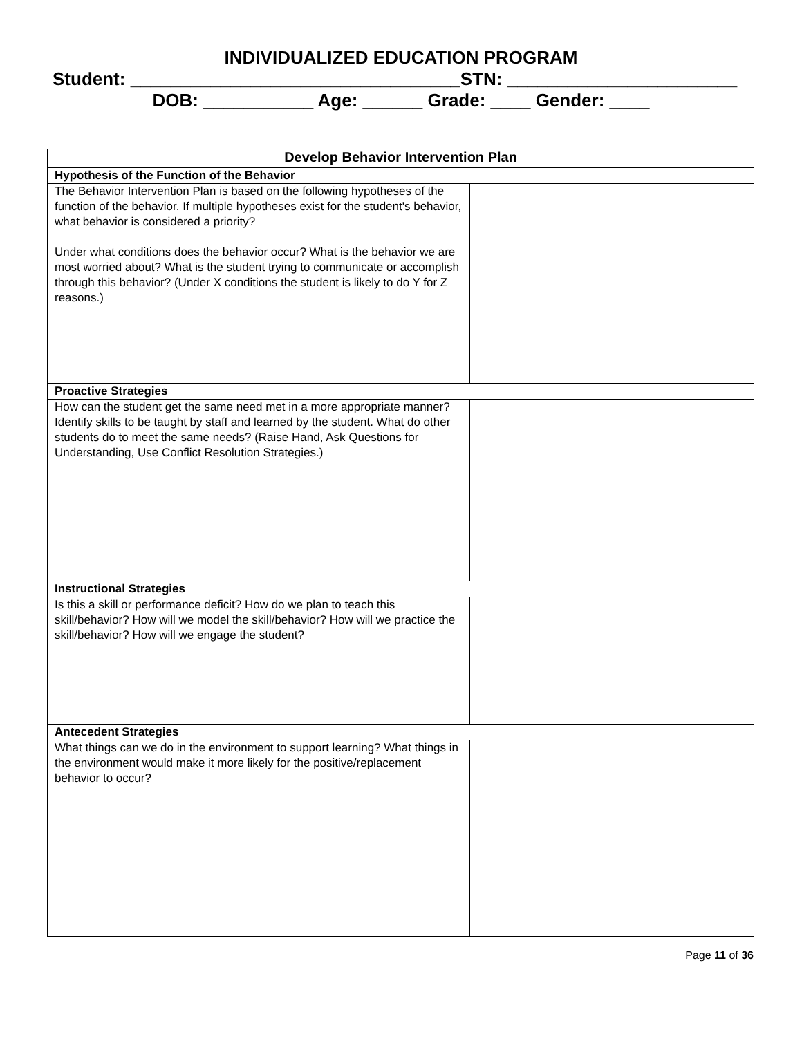INDIVIDUALIZED EDUCATION PROGRAM
Student: _________________________________STN: _______________________
DOB: ___________ Age: ______ Grade: ____ Gender: ____
| Develop Behavior Intervention Plan | |
| --- | --- |
| Hypothesis of the Function of the Behavior | |
| The Behavior Intervention Plan is based on the following hypotheses of the function of the behavior. If multiple hypotheses exist for the student's behavior, what behavior is considered a priority? Under what conditions does the behavior occur? What is the behavior we are most worried about? What is the student trying to communicate or accomplish through this behavior? (Under X conditions the student is likely to do Y for Z reasons.) | |
| Proactive Strategies | |
| How can the student get the same need met in a more appropriate manner? Identify skills to be taught by staff and learned by the student. What do other students do to meet the same needs? (Raise Hand, Ask Questions for Understanding, Use Conflict Resolution Strategies.) | |
| Instructional Strategies | |
| Is this a skill or performance deficit? How do we plan to teach this skill/behavior? How will we model the skill/behavior? How will we practice the skill/behavior? How will we engage the student? | |
| Antecedent Strategies | |
| What things can we do in the environment to support learning? What things in the environment would make it more likely for the positive/replacement behavior to occur? | |
Page 11 of 36